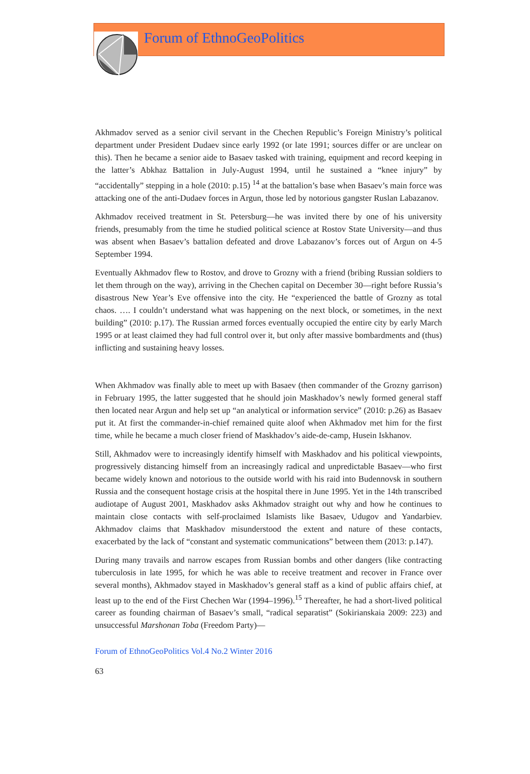Forum of EthnoGeoPolitics
Akhmadov served as a senior civil servant in the Chechen Republic’s Foreign Ministry’s political department under President Dudaev since early 1992 (or late 1991; sources differ or are unclear on this). Then he became a senior aide to Basaev tasked with training, equipment and record keeping in the latter’s Abkhaz Battalion in July-August 1994, until he sustained a “knee injury” by “accidentally” stepping in a hole (2010: p.15) <sup>14</sup> at the battalion’s base when Basaev’s main force was attacking one of the anti-Dudaev forces in Argun, those led by notorious gangster Ruslan Labazanov.
Akhmadov received treatment in St. Petersburg—he was invited there by one of his university friends, presumably from the time he studied political science at Rostov State University—and thus was absent when Basaev’s battalion defeated and drove Labazanov’s forces out of Argun on 4-5 September 1994.
Eventually Akhmadov flew to Rostov, and drove to Grozny with a friend (bribing Russian soldiers to let them through on the way), arriving in the Chechen capital on December 30—right before Russia’s disastrous New Year’s Eve offensive into the city. He “experienced the battle of Grozny as total chaos. …. I couldn’t understand what was happening on the next block, or sometimes, in the next building” (2010: p.17). The Russian armed forces eventually occupied the entire city by early March 1995 or at least claimed they had full control over it, but only after massive bombardments and (thus) inflicting and sustaining heavy losses.
When Akhmadov was finally able to meet up with Basaev (then commander of the Grozny garrison) in February 1995, the latter suggested that he should join Maskhadov’s newly formed general staff then located near Argun and help set up “an analytical or information service” (2010: p.26) as Basaev put it. At first the commander-in-chief remained quite aloof when Akhmadov met him for the first time, while he became a much closer friend of Maskhadov’s aide-de-camp, Husein Iskhanov.
Still, Akhmadov were to increasingly identify himself with Maskhadov and his political viewpoints, progressively distancing himself from an increasingly radical and unpredictable Basaev—who first became widely known and notorious to the outside world with his raid into Budennovsk in southern Russia and the consequent hostage crisis at the hospital there in June 1995. Yet in the 14th transcribed audiotape of August 2001, Maskhadov asks Akhmadov straight out why and how he continues to maintain close contacts with self-proclaimed Islamists like Basaev, Udugov and Yandarbiev. Akhmadov claims that Maskhadov misunderstood the extent and nature of these contacts, exacerbated by the lack of “constant and systematic communications” between them (2013: p.147).
During many travails and narrow escapes from Russian bombs and other dangers (like contracting tuberculosis in late 1995, for which he was able to receive treatment and recover in France over several months), Akhmadov stayed in Maskhadov’s general staff as a kind of public affairs chief, at least up to the end of the First Chechen War (1994–1996).<sup>15</sup> Thereafter, he had a short-lived political career as founding chairman of Basaev’s small, “radical separatist” (Sokirianskaia 2009: 223) and unsuccessful Marshonan Toba (Freedom Party)—
Forum of EthnoGeoPolitics Vol.4 No.2 Winter 2016
63